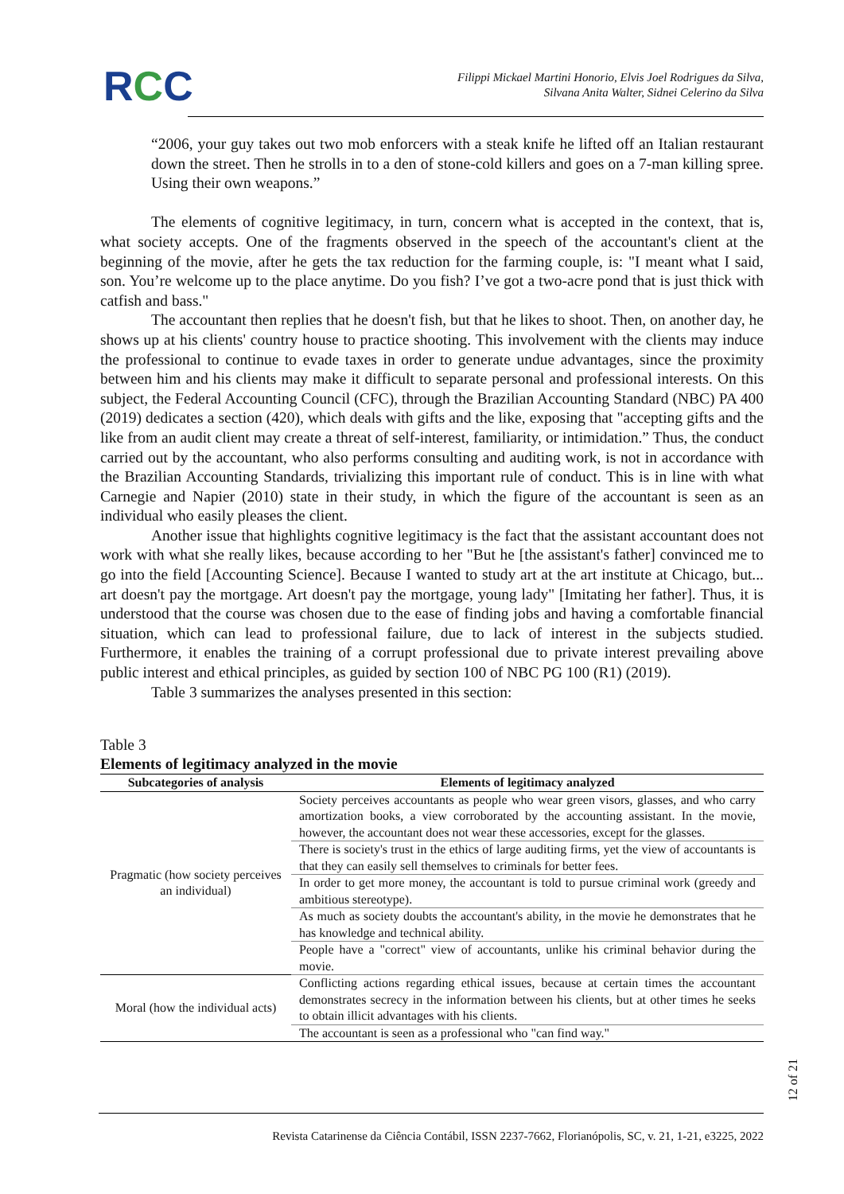RCC
Filippi Mickael Martini Honorio, Elvis Joel Rodrigues da Silva,
Silvana Anita Walter, Sidnei Celerino da Silva
“2006, your guy takes out two mob enforcers with a steak knife he lifted off an Italian restaurant down the street. Then he strolls in to a den of stone-cold killers and goes on a 7-man killing spree. Using their own weapons.”
The elements of cognitive legitimacy, in turn, concern what is accepted in the context, that is, what society accepts. One of the fragments observed in the speech of the accountant's client at the beginning of the movie, after he gets the tax reduction for the farming couple, is: "I meant what I said, son. You’re welcome up to the place anytime. Do you fish? I’ve got a two-acre pond that is just thick with catfish and bass."
The accountant then replies that he doesn't fish, but that he likes to shoot. Then, on another day, he shows up at his clients' country house to practice shooting. This involvement with the clients may induce the professional to continue to evade taxes in order to generate undue advantages, since the proximity between him and his clients may make it difficult to separate personal and professional interests. On this subject, the Federal Accounting Council (CFC), through the Brazilian Accounting Standard (NBC) PA 400 (2019) dedicates a section (420), which deals with gifts and the like, exposing that "accepting gifts and the like from an audit client may create a threat of self-interest, familiarity, or intimidation.” Thus, the conduct carried out by the accountant, who also performs consulting and auditing work, is not in accordance with the Brazilian Accounting Standards, trivializing this important rule of conduct. This is in line with what Carnegie and Napier (2010) state in their study, in which the figure of the accountant is seen as an individual who easily pleases the client.
Another issue that highlights cognitive legitimacy is the fact that the assistant accountant does not work with what she really likes, because according to her "But he [the assistant's father] convinced me to go into the field [Accounting Science]. Because I wanted to study art at the art institute at Chicago, but... art doesn't pay the mortgage. Art doesn't pay the mortgage, young lady" [Imitating her father]. Thus, it is understood that the course was chosen due to the ease of finding jobs and having a comfortable financial situation, which can lead to professional failure, due to lack of interest in the subjects studied. Furthermore, it enables the training of a corrupt professional due to private interest prevailing above public interest and ethical principles, as guided by section 100 of NBC PG 100 (R1) (2019).
Table 3 summarizes the analyses presented in this section:
Table 3
Elements of legitimacy analyzed in the movie
| Subcategories of analysis | Elements of legitimacy analyzed |
| --- | --- |
| Pragmatic (how society perceives an individual) | Society perceives accountants as people who wear green visors, glasses, and who carry amortization books, a view corroborated by the accounting assistant. In the movie, however, the accountant does not wear these accessories, except for the glasses. |
| | There is society's trust in the ethics of large auditing firms, yet the view of accountants is that they can easily sell themselves to criminals for better fees. |
| | In order to get more money, the accountant is told to pursue criminal work (greedy and ambitious stereotype). |
| | As much as society doubts the accountant's ability, in the movie he demonstrates that he has knowledge and technical ability. |
| | People have a "correct" view of accountants, unlike his criminal behavior during the movie. |
| Moral (how the individual acts) | Conflicting actions regarding ethical issues, because at certain times the accountant demonstrates secrecy in the information between his clients, but at other times he seeks to obtain illicit advantages with his clients. |
| | The accountant is seen as a professional who "can find way." |
12 of 21
Revista Catarinense da Ciência Contábil, ISSN 2237-7662, Florianópolis, SC, v. 21, 1-21, e3225, 2022